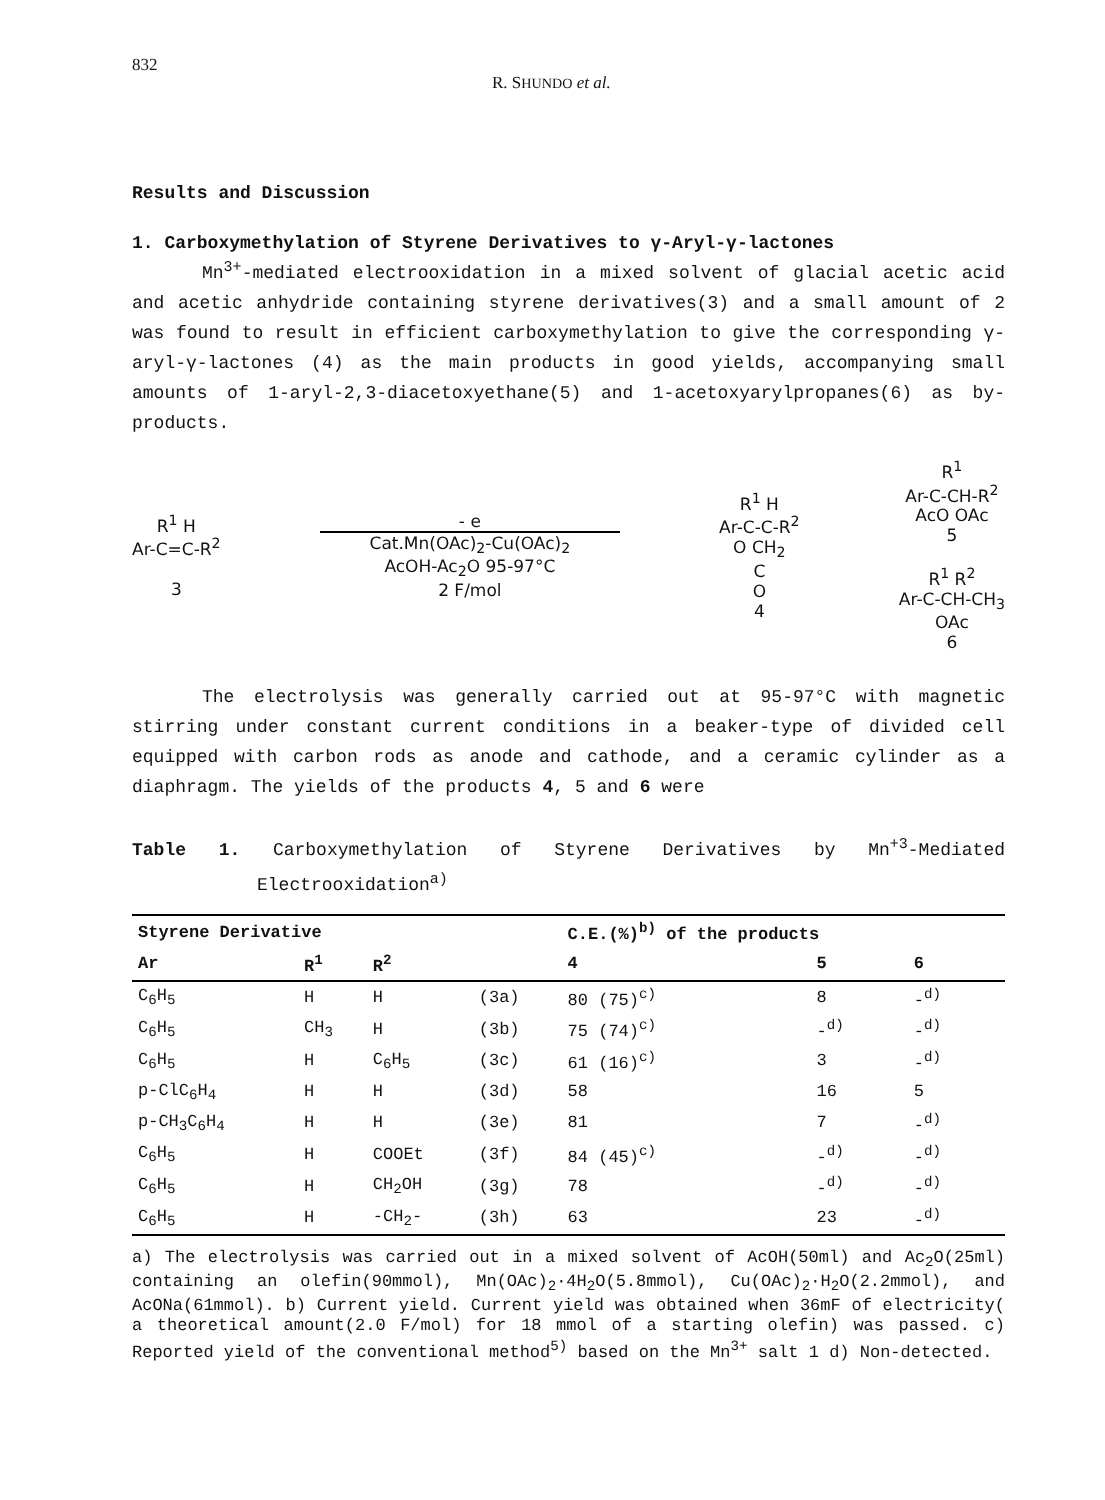832 R. SHUNDO et al.
Results and Discussion
1. Carboxymethylation of Styrene Derivatives to γ-Aryl-γ-lactones
Mn<sup>3+</sup>-mediated electrooxidation in a mixed solvent of glacial acetic acid and acetic anhydride containing styrene derivatives(3) and a small amount of 2 was found to result in efficient carboxymethylation to give the corresponding γ-aryl-γ-lactones (4) as the main products in good yields, accompanying small amounts of 1-aryl-2,3-diacetoxyethane(5) and 1-acetoxyarylpropanes(6) as by-products.
R<sup>1</sup> H
Ar-C=C-R<sup>2</sup>
3
- e
Cat.Mn(OAc)<sub>2</sub>-Cu(OAc)<sub>2</sub>
AcOH-Ac<sub>2</sub>O 95-97°C
2 F/mol
R<sup>1</sup> H
Ar-C-C-R<sup>2</sup>
O CH<sub>2</sub>
C
O
4
R<sup>1</sup>
Ar-C-CH-R<sup>2</sup>
AcO OAc
5
R<sup>1</sup> R<sup>2</sup>
Ar-C-CH-CH<sub>3</sub>
OAc
6
The electrolysis was generally carried out at 95-97°C with magnetic stirring under constant current conditions in a beaker-type of divided cell equipped with carbon rods as anode and cathode, and a ceramic cylinder as a diaphragm. The yields of the products 4, 5 and 6 were
Table 1. Carboxymethylation of Styrene Derivatives by Mn<sup>+3</sup>-Mediated Electrooxidation<sup>a)</sup>
| Styrene Derivative | | | | C.E.(%)<sup>b)</sup> of the products | | |
| --- | --- | --- | --- | --- | --- | --- |
| Ar | R<sup>1</sup> | R<sup>2</sup> | | 4 | 5 | 6 |
| C<sub>6</sub>H<sub>5</sub> | H | H | (3a) | 80 (75)<sup>c)</sup> | 8 | -<sup>d)</sup> |
| C<sub>6</sub>H<sub>5</sub> | CH<sub>3</sub> | H | (3b) | 75 (74)<sup>c)</sup> | -<sup>d)</sup> | -<sup>d)</sup> |
| C<sub>6</sub>H<sub>5</sub> | H | C<sub>6</sub>H<sub>5</sub> | (3c) | 61 (16)<sup>c)</sup> | 3 | -<sup>d)</sup> |
| p-ClC<sub>6</sub>H<sub>4</sub> | H | H | (3d) | 58 | 16 | 5 |
| p-CH<sub>3</sub>C<sub>6</sub>H<sub>4</sub> | H | H | (3e) | 81 | 7 | -<sup>d)</sup> |
| C<sub>6</sub>H<sub>5</sub> | H | COOEt | (3f) | 84 (45)<sup>c)</sup> | -<sup>d)</sup> | -<sup>d)</sup> |
| C<sub>6</sub>H<sub>5</sub> | H | CH<sub>2</sub>OH | (3g) | 78 | -<sup>d)</sup> | -<sup>d)</sup> |
| C<sub>6</sub>H<sub>5</sub> | H | -CH<sub>2</sub>- | (3h) | 63 | 23 | -<sup>d)</sup> |
a) The electrolysis was carried out in a mixed solvent of AcOH(50ml) and Ac<sub>2</sub>O(25ml) containing an olefin(90mmol), Mn(OAc)<sub>2</sub>·4H<sub>2</sub>O(5.8mmol), Cu(OAc)<sub>2</sub>·H<sub>2</sub>O(2.2mmol), and AcONa(61mmol). b) Current yield. Current yield was obtained when 36mF of electricity( a theoretical amount(2.0 F/mol) for 18 mmol of a starting olefin) was passed. c) Reported yield of the conventional method<sup>5)</sup> based on the Mn<sup>3+</sup> salt 1 d) Non-detected.